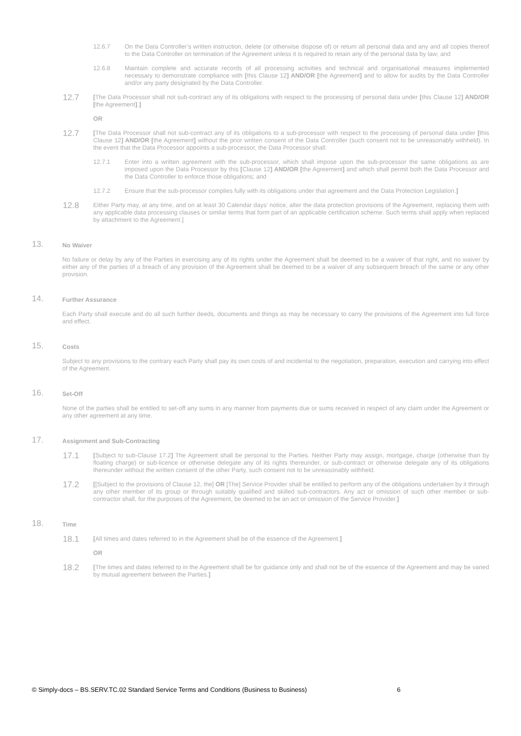12.6.7 On the Data Controller’s written instruction, delete (or otherwise dispose of) or return all personal data and any and all copies thereof to the Data Controller on termination of the Agreement unless it is required to retain any of the personal data by law; and
12.6.8 Maintain complete and accurate records of all processing activities and technical and organisational measures implemented necessary to demonstrate compliance with [this Clause 12] AND/OR [the Agreement] and to allow for audits by the Data Controller and/or any party designated by the Data Controller.
12.7
[The Data Processor shall not sub-contract any of its obligations with respect to the processing of personal data under [this Clause 12] AND/OR [the Agreement].]
OR
12.7
[The Data Processor shall not sub-contract any of its obligations to a sub-processor with respect to the processing of personal data under [this Clause 12] AND/OR [the Agreement] without the prior written consent of the Data Controller (such consent not to be unreasonably withheld). In the event that the Data Processor appoints a sub-processor, the Data Processor shall:
12.7.1 Enter into a written agreement with the sub-processor, which shall impose upon the sub-processor the same obligations as are imposed upon the Data Processor by this [Clause 12] AND/OR [the Agreement] and which shall permit both the Data Processor and the Data Controller to enforce those obligations; and
12.7.2 Ensure that the sub-processor complies fully with its obligations under that agreement and the Data Protection Legislation.]
12.8
Either Party may, at any time, and on at least 30 Calendar days’ notice, alter the data protection provisions of the Agreement, replacing them with any applicable data processing clauses or similar terms that form part of an applicable certification scheme. Such terms shall apply when replaced by attachment to the Agreement.]
13.
No Waiver
No failure or delay by any of the Parties in exercising any of its rights under the Agreement shall be deemed to be a waiver of that right, and no waiver by either any of the parties of a breach of any provision of the Agreement shall be deemed to be a waiver of any subsequent breach of the same or any other provision.
14.
Further Assurance
Each Party shall execute and do all such further deeds, documents and things as may be necessary to carry the provisions of the Agreement into full force and effect.
15.
Costs
Subject to any provisions to the contrary each Party shall pay its own costs of and incidental to the negotiation, preparation, execution and carrying into effect of the Agreement.
16.
Set-Off
None of the parties shall be entitled to set-off any sums in any manner from payments due or sums received in respect of any claim under the Agreement or any other agreement at any time.
17.
Assignment and Sub-Contracting
17.1
[Subject to sub-Clause 17.2] The Agreement shall be personal to the Parties. Neither Party may assign, mortgage, charge (otherwise than by floating charge) or sub-licence or otherwise delegate any of its rights thereunder, or sub-contract or otherwise delegate any of its obligations thereunder without the written consent of the other Party, such consent not to be unreasonably withheld.
17.2
[[Subject to the provisions of Clause 12, the] OR [The] Service Provider shall be entitled to perform any of the obligations undertaken by it through any other member of its group or through suitably qualified and skilled sub-contractors. Any act or omission of such other member or sub-contractor shall, for the purposes of the Agreement, be deemed to be an act or omission of the Service Provider.]
18.
Time
18.1
[All times and dates referred to in the Agreement shall be of the essence of the Agreement.]
OR
18.2
[The times and dates referred to in the Agreement shall be for guidance only and shall not be of the essence of the Agreement and may be varied by mutual agreement between the Parties.]
© Simply-docs – BS.SERV.TC.02 Standard Service Terms and Conditions (Business to Business) 6